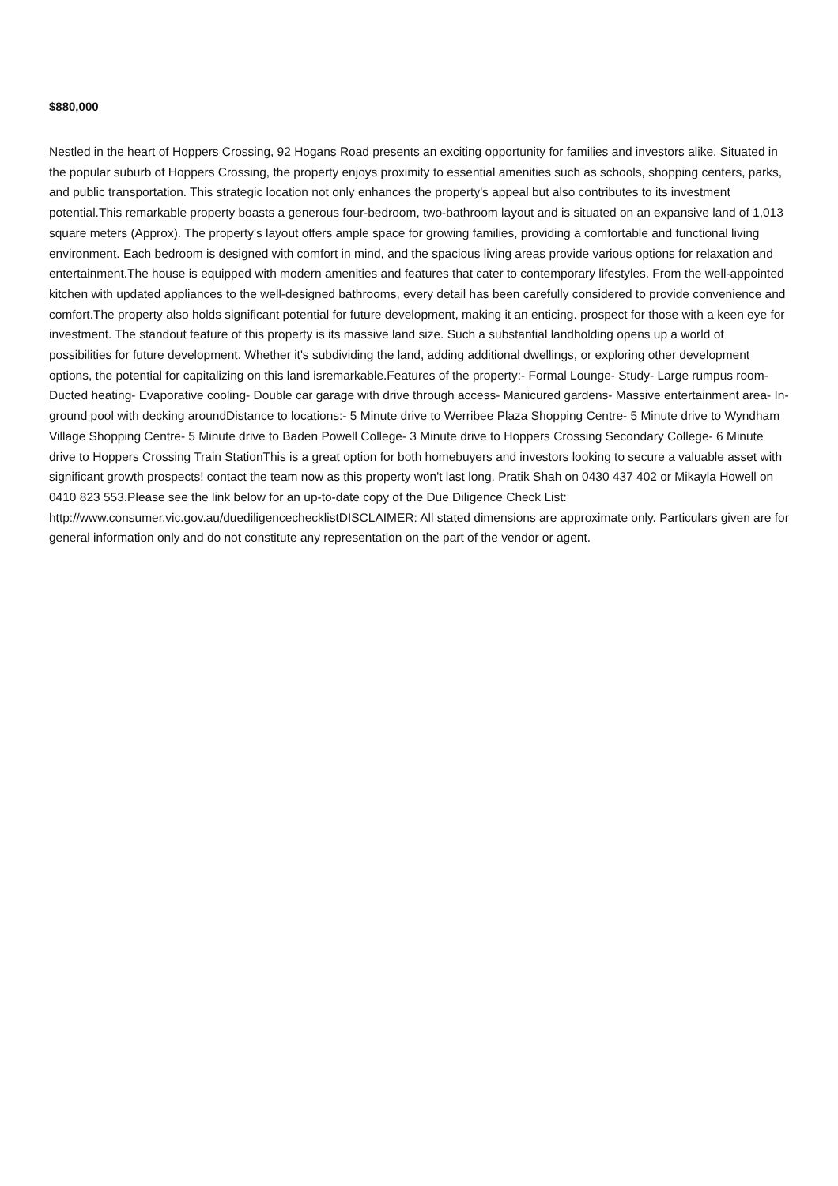$880,000
Nestled in the heart of Hoppers Crossing, 92 Hogans Road presents an exciting opportunity for families and investors alike. Situated in the popular suburb of Hoppers Crossing, the property enjoys proximity to essential amenities such as schools, shopping centers, parks, and public transportation. This strategic location not only enhances the property's appeal but also contributes to its investment potential.This remarkable property boasts a generous four-bedroom, two-bathroom layout and is situated on an expansive land of 1,013 square meters (Approx). The property's layout offers ample space for growing families, providing a comfortable and functional living environment. Each bedroom is designed with comfort in mind, and the spacious living areas provide various options for relaxation and entertainment.The house is equipped with modern amenities and features that cater to contemporary lifestyles. From the well-appointed kitchen with updated appliances to the well-designed bathrooms, every detail has been carefully considered to provide convenience and comfort.The property also holds significant potential for future development, making it an enticing. prospect for those with a keen eye for investment. The standout feature of this property is its massive land size. Such a substantial landholding opens up a world of possibilities for future development. Whether it's subdividing the land, adding additional dwellings, or exploring other development options, the potential for capitalizing on this land isremarkable.Features of the property:- Formal Lounge- Study- Large rumpus room- Ducted heating- Evaporative cooling- Double car garage with drive through access- Manicured gardens- Massive entertainment area- In-ground pool with decking aroundDistance to locations:- 5 Minute drive to Werribee Plaza Shopping Centre- 5 Minute drive to Wyndham Village Shopping Centre- 5 Minute drive to Baden Powell College- 3 Minute drive to Hoppers Crossing Secondary College- 6 Minute drive to Hoppers Crossing Train StationThis is a great option for both homebuyers and investors looking to secure a valuable asset with significant growth prospects! contact the team now as this property won't last long. Pratik Shah on 0430 437 402 or Mikayla Howell on 0410 823 553.Please see the link below for an up-to-date copy of the Due Diligence Check List: http://www.consumer.vic.gov.au/duediligencechecklistDISCLAIMER: All stated dimensions are approximate only. Particulars given are for general information only and do not constitute any representation on the part of the vendor or agent.